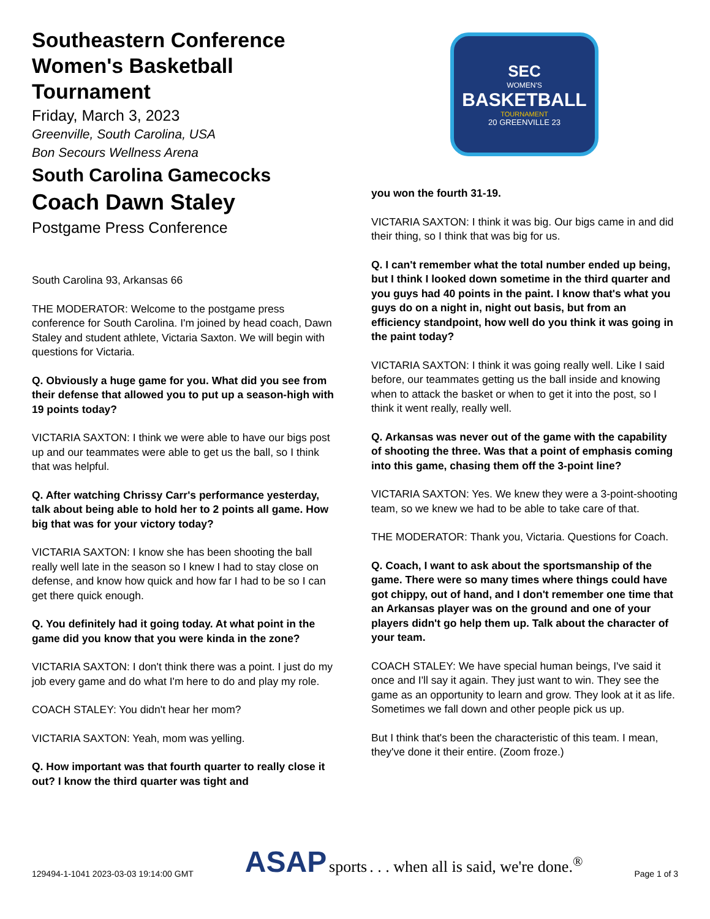Southeastern Conference Women's Basketball Tournament
Friday, March 3, 2023
Greenville, South Carolina, USA
Bon Secours Wellness Arena
South Carolina Gamecocks
Coach Dawn Staley
Postgame Press Conference
South Carolina 93, Arkansas 66
THE MODERATOR: Welcome to the postgame press conference for South Carolina. I'm joined by head coach, Dawn Staley and student athlete, Victaria Saxton. We will begin with questions for Victaria.
Q. Obviously a huge game for you. What did you see from their defense that allowed you to put up a season-high with 19 points today?
VICTARIA SAXTON: I think we were able to have our bigs post up and our teammates were able to get us the ball, so I think that was helpful.
Q. After watching Chrissy Carr's performance yesterday, talk about being able to hold her to 2 points all game. How big that was for your victory today?
VICTARIA SAXTON: I know she has been shooting the ball really well late in the season so I knew I had to stay close on defense, and know how quick and how far I had to be so I can get there quick enough.
Q. You definitely had it going today. At what point in the game did you know that you were kinda in the zone?
VICTARIA SAXTON: I don't think there was a point. I just do my job every game and do what I'm here to do and play my role.
COACH STALEY: You didn't hear her mom?
VICTARIA SAXTON: Yeah, mom was yelling.
Q. How important was that fourth quarter to really close it out? I know the third quarter was tight and
SEC
WOMEN'S
BASKETBALL
TOURNAMENT
20 GREENVILLE 23
you won the fourth 31-19.
VICTARIA SAXTON: I think it was big. Our bigs came in and did their thing, so I think that was big for us.
Q. I can't remember what the total number ended up being, but I think I looked down sometime in the third quarter and you guys had 40 points in the paint. I know that's what you guys do on a night in, night out basis, but from an efficiency standpoint, how well do you think it was going in the paint today?
VICTARIA SAXTON: I think it was going really well. Like I said before, our teammates getting us the ball inside and knowing when to attack the basket or when to get it into the post, so I think it went really, really well.
Q. Arkansas was never out of the game with the capability of shooting the three. Was that a point of emphasis coming into this game, chasing them off the 3-point line?
VICTARIA SAXTON: Yes. We knew they were a 3-point-shooting team, so we knew we had to be able to take care of that.
THE MODERATOR: Thank you, Victaria. Questions for Coach.
Q. Coach, I want to ask about the sportsmanship of the game. There were so many times where things could have got chippy, out of hand, and I don't remember one time that an Arkansas player was on the ground and one of your players didn't go help them up. Talk about the character of your team.
COACH STALEY: We have special human beings, I've said it once and I'll say it again. They just want to win. They see the game as an opportunity to learn and grow. They look at it as life. Sometimes we fall down and other people pick us up.
But I think that's been the characteristic of this team. I mean, they've done it their entire. (Zoom froze.)
129494-1-1041 2023-03-03 19:14:00 GMT ASAP sports . . . when all is said, we're done.<sup>®</sup> Page 1 of 3